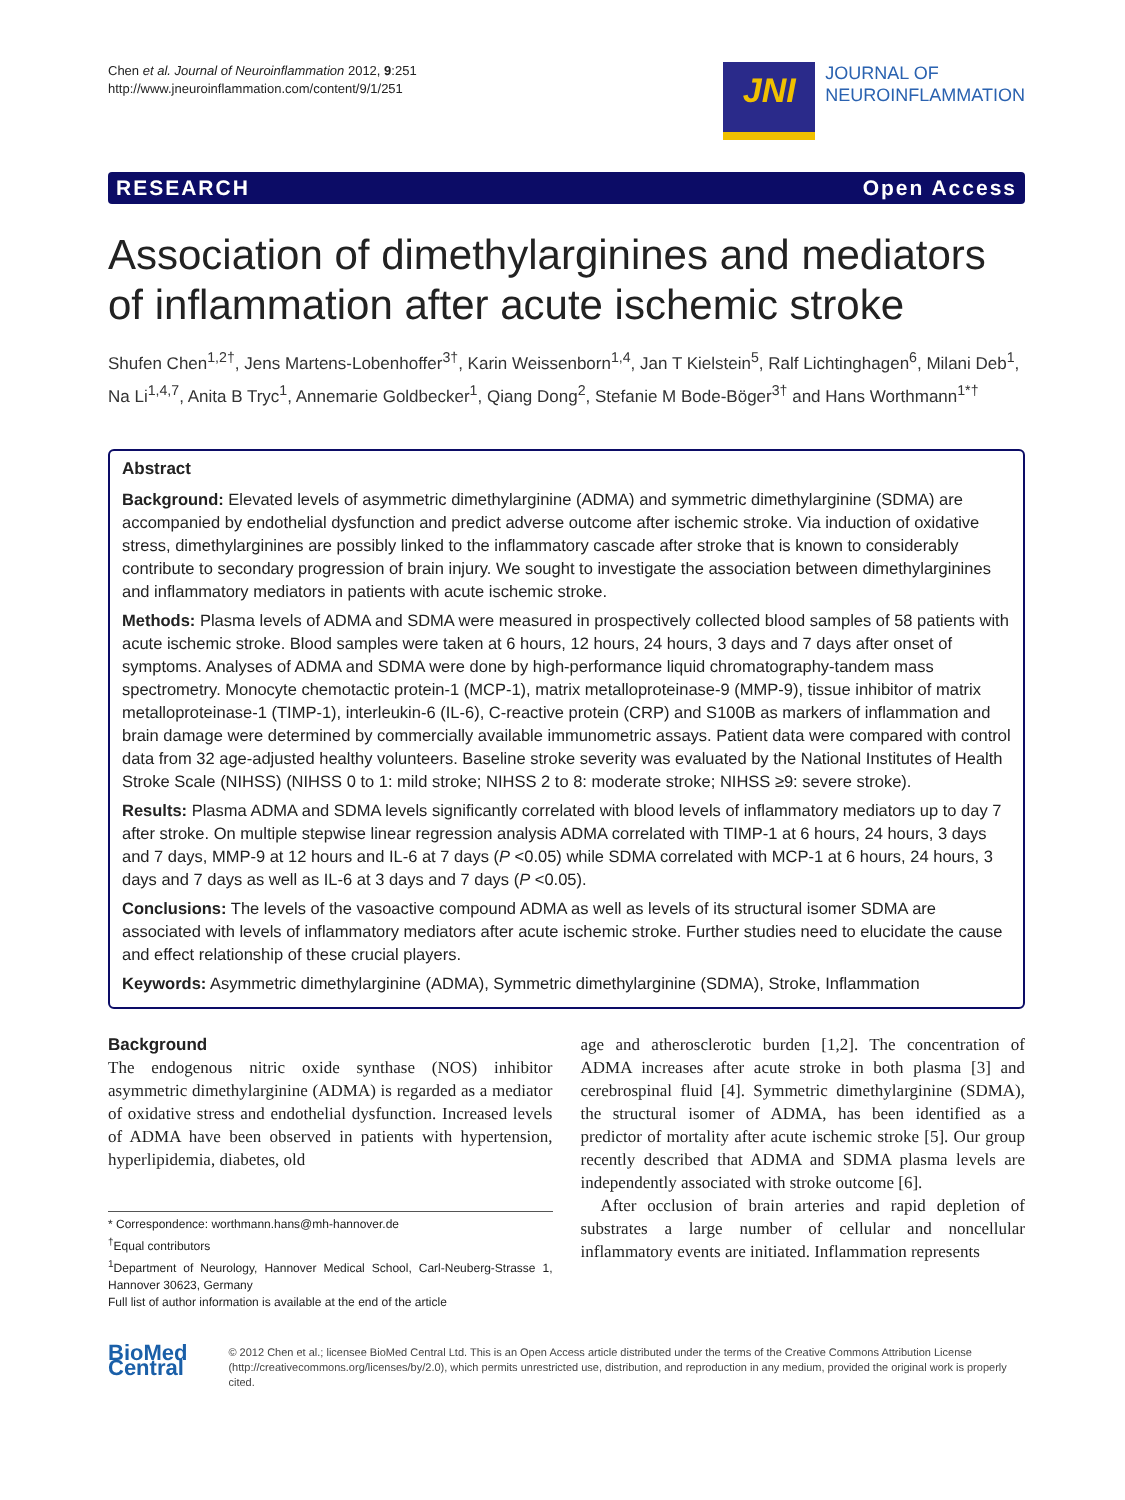Chen et al. Journal of Neuroinflammation 2012, 9:251
http://www.jneuroinflammation.com/content/9/1/251
JNI
JOURNAL OF
NEUROINFLAMMATION
RESEARCH Open Access
Association of dimethylarginines and mediators of inflammation after acute ischemic stroke
Shufen Chen<sup>1,2†</sup>, Jens Martens-Lobenhoffer<sup>3†</sup>, Karin Weissenborn<sup>1,4</sup>, Jan T Kielstein<sup>5</sup>, Ralf Lichtinghagen<sup>6</sup>, Milani Deb<sup>1</sup>, Na Li<sup>1,4,7</sup>, Anita B Tryc<sup>1</sup>, Annemarie Goldbecker<sup>1</sup>, Qiang Dong<sup>2</sup>, Stefanie M Bode-Böger<sup>3†</sup> and Hans Worthmann<sup>1*†</sup>
Abstract
Background: Elevated levels of asymmetric dimethylarginine (ADMA) and symmetric dimethylarginine (SDMA) are accompanied by endothelial dysfunction and predict adverse outcome after ischemic stroke. Via induction of oxidative stress, dimethylarginines are possibly linked to the inflammatory cascade after stroke that is known to considerably contribute to secondary progression of brain injury. We sought to investigate the association between dimethylarginines and inflammatory mediators in patients with acute ischemic stroke.
Methods: Plasma levels of ADMA and SDMA were measured in prospectively collected blood samples of 58 patients with acute ischemic stroke. Blood samples were taken at 6 hours, 12 hours, 24 hours, 3 days and 7 days after onset of symptoms. Analyses of ADMA and SDMA were done by high-performance liquid chromatography-tandem mass spectrometry. Monocyte chemotactic protein-1 (MCP-1), matrix metalloproteinase-9 (MMP-9), tissue inhibitor of matrix metalloproteinase-1 (TIMP-1), interleukin-6 (IL-6), C-reactive protein (CRP) and S100B as markers of inflammation and brain damage were determined by commercially available immunometric assays. Patient data were compared with control data from 32 age-adjusted healthy volunteers. Baseline stroke severity was evaluated by the National Institutes of Health Stroke Scale (NIHSS) (NIHSS 0 to 1: mild stroke; NIHSS 2 to 8: moderate stroke; NIHSS ≥9: severe stroke).
Results: Plasma ADMA and SDMA levels significantly correlated with blood levels of inflammatory mediators up to day 7 after stroke. On multiple stepwise linear regression analysis ADMA correlated with TIMP-1 at 6 hours, 24 hours, 3 days and 7 days, MMP-9 at 12 hours and IL-6 at 7 days (P <0.05) while SDMA correlated with MCP-1 at 6 hours, 24 hours, 3 days and 7 days as well as IL-6 at 3 days and 7 days (P <0.05).
Conclusions: The levels of the vasoactive compound ADMA as well as levels of its structural isomer SDMA are associated with levels of inflammatory mediators after acute ischemic stroke. Further studies need to elucidate the cause and effect relationship of these crucial players.
Keywords: Asymmetric dimethylarginine (ADMA), Symmetric dimethylarginine (SDMA), Stroke, Inflammation
Background
The endogenous nitric oxide synthase (NOS) inhibitor asymmetric dimethylarginine (ADMA) is regarded as a mediator of oxidative stress and endothelial dysfunction. Increased levels of ADMA have been observed in patients with hypertension, hyperlipidemia, diabetes, old
* Correspondence: worthmann.hans@mh-hannover.de
<sup>†</sup> Equal contributors
<sup>1</sup> Department of Neurology, Hannover Medical School, Carl-Neuberg-Strasse 1, Hannover 30623, Germany
Full list of author information is available at the end of the article
age and atherosclerotic burden [1,2]. The concentration of ADMA increases after acute stroke in both plasma [3] and cerebrospinal fluid [4]. Symmetric dimethylarginine (SDMA), the structural isomer of ADMA, has been identified as a predictor of mortality after acute ischemic stroke [5]. Our group recently described that ADMA and SDMA plasma levels are independently associated with stroke outcome [6].
After occlusion of brain arteries and rapid depletion of substrates a large number of cellular and noncellular inflammatory events are initiated. Inflammation represents
BioMed Central
© 2012 Chen et al.; licensee BioMed Central Ltd. This is an Open Access article distributed under the terms of the Creative Commons Attribution License (http://creativecommons.org/licenses/by/2.0), which permits unrestricted use, distribution, and reproduction in any medium, provided the original work is properly cited.